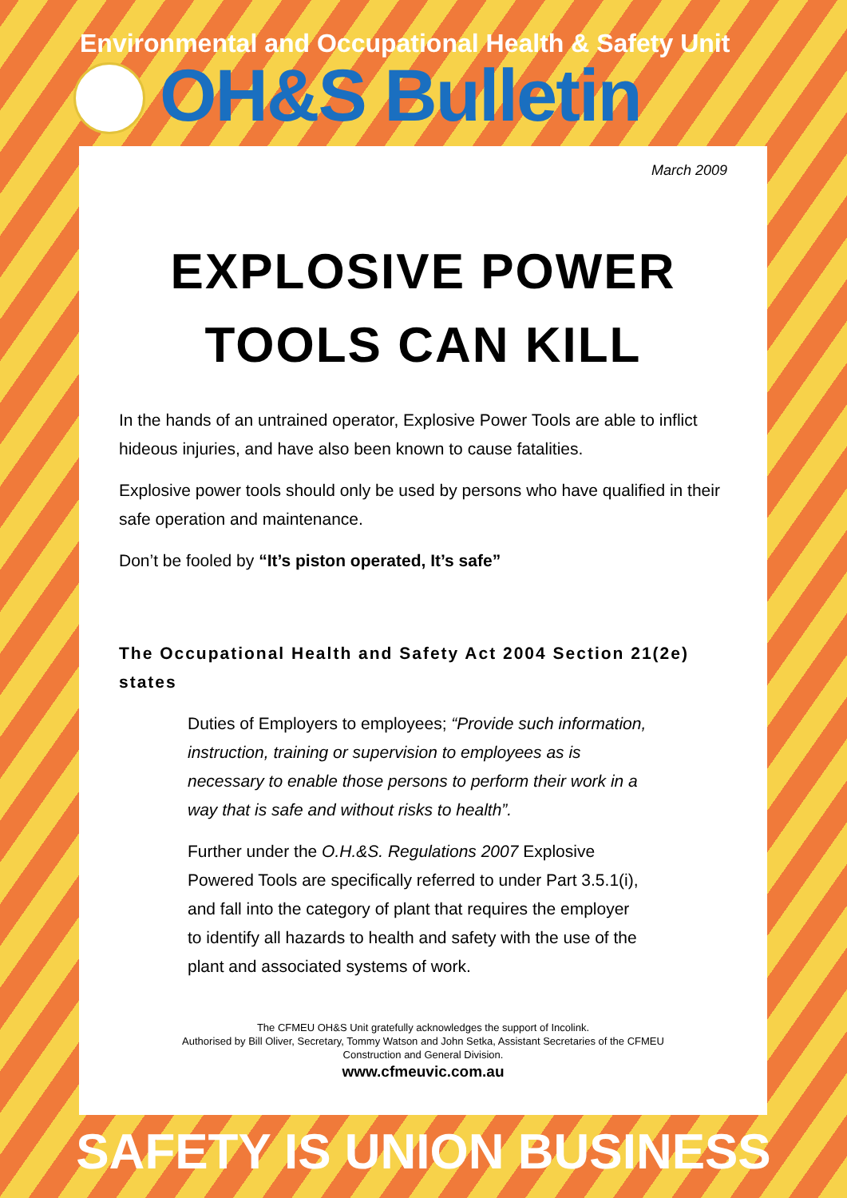Environmental and Occupational Health & Safety Unit
OH&S Bulletin
March 2009
EXPLOSIVE POWER TOOLS CAN KILL
In the hands of an untrained operator, Explosive Power Tools are able to inflict hideous injuries, and have also been known to cause fatalities.
Explosive power tools should only be used by persons who have qualified in their safe operation and maintenance.
Don’t be fooled by “It’s piston operated, It’s safe”
The Occupational Health and Safety Act 2004 Section 21(2e) states
Duties of Employers to employees; “Provide such information, instruction, training or supervision to employees as is necessary to enable those persons to perform their work in a way that is safe and without risks to health”.
Further under the O.H.&S. Regulations 2007 Explosive Powered Tools are specifically referred to under Part 3.5.1(i), and fall into the category of plant that requires the employer to identify all hazards to health and safety with the use of the plant and associated systems of work.
The CFMEU OH&S Unit gratefully acknowledges the support of Incolink.
Authorised by Bill Oliver, Secretary, Tommy Watson and John Setka, Assistant Secretaries of the CFMEU
Construction and General Division.
www.cfmeuvic.com.au
SAFETY IS UNION BUSINESS